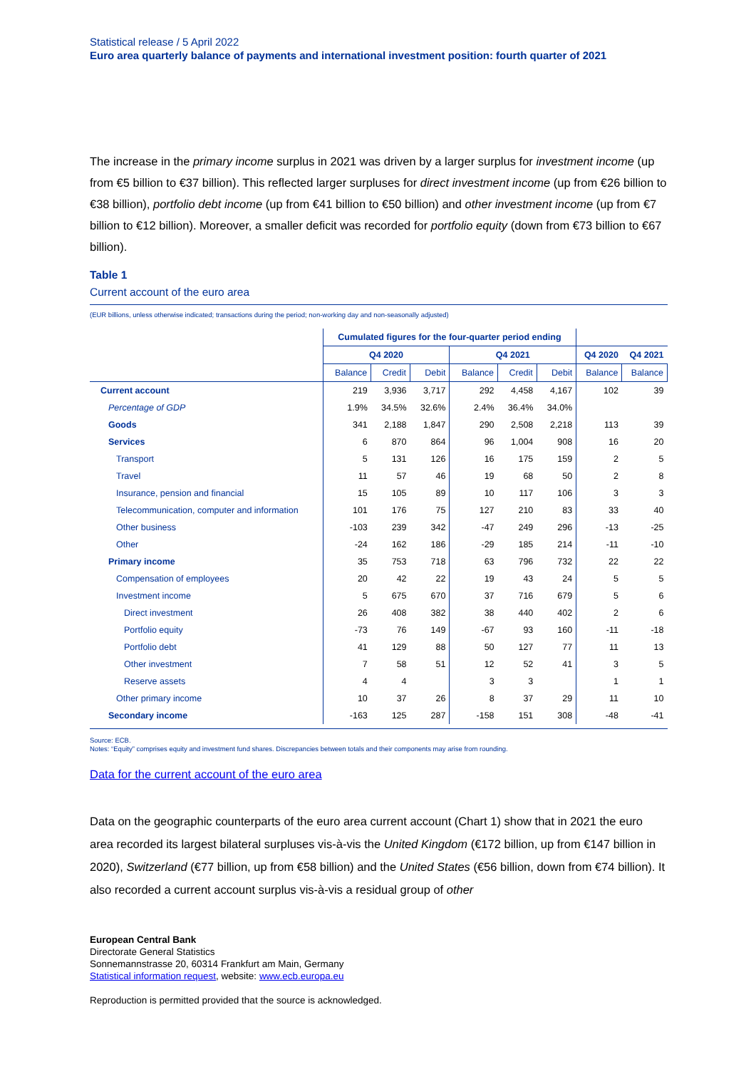Statistical release / 5 April 2022
Euro area quarterly balance of payments and international investment position: fourth quarter of 2021
The increase in the primary income surplus in 2021 was driven by a larger surplus for investment income (up from €5 billion to €37 billion). This reflected larger surpluses for direct investment income (up from €26 billion to €38 billion), portfolio debt income (up from €41 billion to €50 billion) and other investment income (up from €7 billion to €12 billion). Moreover, a smaller deficit was recorded for portfolio equity (down from €73 billion to €67 billion).
Table 1
Current account of the euro area
(EUR billions, unless otherwise indicated; transactions during the period; non-working day and non-seasonally adjusted)
| | Cumulated figures for the four-quarter period ending | | | | | | | |
| --- | --- | --- | --- | --- | --- | --- | --- | --- |
| | Q4 2020 | | | Q4 2021 | | | Q4 2020 | Q4 2021 |
| | Balance | Credit | Debit | Balance | Credit | Debit | Balance | Balance |
| Current account | 219 | 3,936 | 3,717 | 292 | 4,458 | 4,167 | 102 | 39 |
| Percentage of GDP | 1.9% | 34.5% | 32.6% | 2.4% | 36.4% | 34.0% | | |
| Goods | 341 | 2,188 | 1,847 | 290 | 2,508 | 2,218 | 113 | 39 |
| Services | 6 | 870 | 864 | 96 | 1,004 | 908 | 16 | 20 |
| Transport | 5 | 131 | 126 | 16 | 175 | 159 | 2 | 5 |
| Travel | 11 | 57 | 46 | 19 | 68 | 50 | 2 | 8 |
| Insurance, pension and financial | 15 | 105 | 89 | 10 | 117 | 106 | 3 | 3 |
| Telecommunication, computer and information | 101 | 176 | 75 | 127 | 210 | 83 | 33 | 40 |
| Other business | -103 | 239 | 342 | -47 | 249 | 296 | -13 | -25 |
| Other | -24 | 162 | 186 | -29 | 185 | 214 | -11 | -10 |
| Primary income | 35 | 753 | 718 | 63 | 796 | 732 | 22 | 22 |
| Compensation of employees | 20 | 42 | 22 | 19 | 43 | 24 | 5 | 5 |
| Investment income | 5 | 675 | 670 | 37 | 716 | 679 | 5 | 6 |
| Direct investment | 26 | 408 | 382 | 38 | 440 | 402 | 2 | 6 |
| Portfolio equity | -73 | 76 | 149 | -67 | 93 | 160 | -11 | -18 |
| Portfolio debt | 41 | 129 | 88 | 50 | 127 | 77 | 11 | 13 |
| Other investment | 7 | 58 | 51 | 12 | 52 | 41 | 3 | 5 |
| Reserve assets | 4 | 4 | | 3 | 3 | | 1 | 1 |
| Other primary income | 10 | 37 | 26 | 8 | 37 | 29 | 11 | 10 |
| Secondary income | -163 | 125 | 287 | -158 | 151 | 308 | -48 | -41 |
Source: ECB.
Notes: “Equity” comprises equity and investment fund shares. Discrepancies between totals and their components may arise from rounding.
Data for the current account of the euro area
Data on the geographic counterparts of the euro area current account (Chart 1) show that in 2021 the euro area recorded its largest bilateral surpluses vis-à-vis the United Kingdom (€172 billion, up from €147 billion in 2020), Switzerland (€77 billion, up from €58 billion) and the United States (€56 billion, down from €74 billion). It also recorded a current account surplus vis-à-vis a residual group of other
European Central Bank
Directorate General Statistics
Sonnemannstrasse 20, 60314 Frankfurt am Main, Germany
Statistical information request, website: www.ecb.europa.eu
Reproduction is permitted provided that the source is acknowledged.